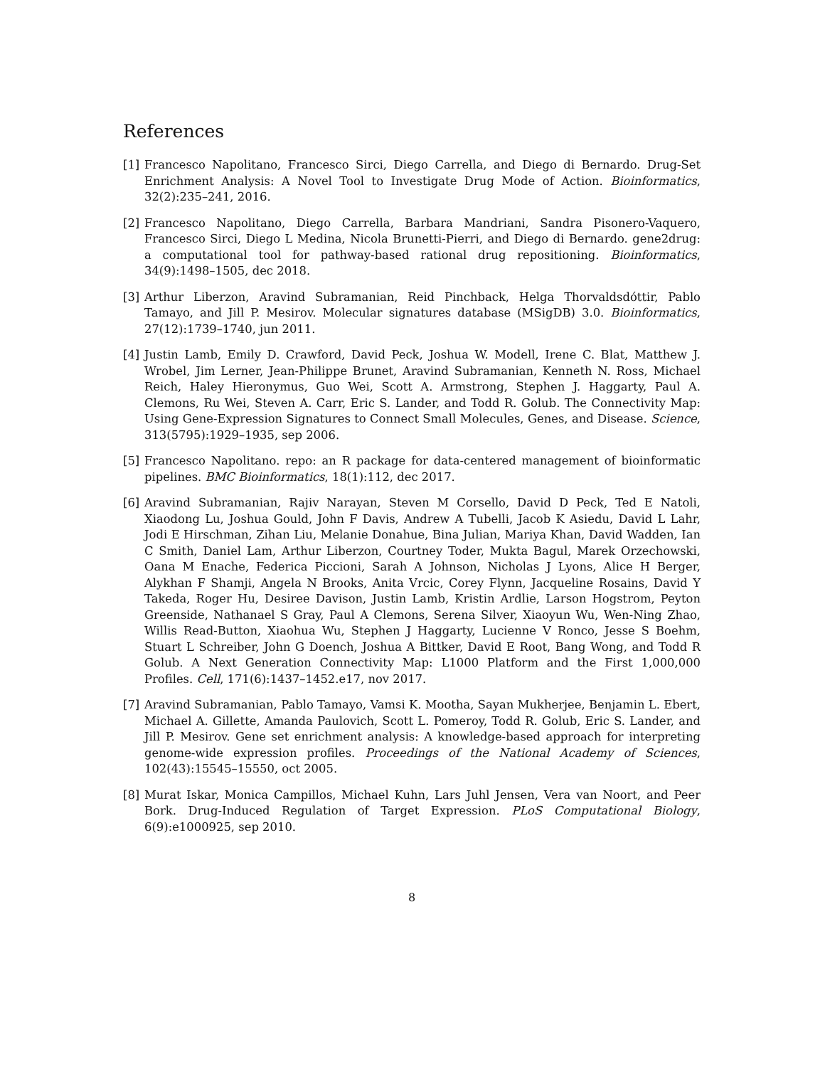References
[1] Francesco Napolitano, Francesco Sirci, Diego Carrella, and Diego di Bernardo. Drug-Set Enrichment Analysis: A Novel Tool to Investigate Drug Mode of Action. Bioinformatics, 32(2):235–241, 2016.
[2] Francesco Napolitano, Diego Carrella, Barbara Mandriani, Sandra Pisonero-Vaquero, Francesco Sirci, Diego L Medina, Nicola Brunetti-Pierri, and Diego di Bernardo. gene2drug: a computational tool for pathway-based rational drug repositioning. Bioinformatics, 34(9):1498–1505, dec 2018.
[3] Arthur Liberzon, Aravind Subramanian, Reid Pinchback, Helga Thorvaldsdóttir, Pablo Tamayo, and Jill P. Mesirov. Molecular signatures database (MSigDB) 3.0. Bioinformatics, 27(12):1739–1740, jun 2011.
[4] Justin Lamb, Emily D. Crawford, David Peck, Joshua W. Modell, Irene C. Blat, Matthew J. Wrobel, Jim Lerner, Jean-Philippe Brunet, Aravind Subramanian, Kenneth N. Ross, Michael Reich, Haley Hieronymus, Guo Wei, Scott A. Armstrong, Stephen J. Haggarty, Paul A. Clemons, Ru Wei, Steven A. Carr, Eric S. Lander, and Todd R. Golub. The Connectivity Map: Using Gene-Expression Signatures to Connect Small Molecules, Genes, and Disease. Science, 313(5795):1929–1935, sep 2006.
[5] Francesco Napolitano. repo: an R package for data-centered management of bioinformatic pipelines. BMC Bioinformatics, 18(1):112, dec 2017.
[6] Aravind Subramanian, Rajiv Narayan, Steven M Corsello, David D Peck, Ted E Natoli, Xiaodong Lu, Joshua Gould, John F Davis, Andrew A Tubelli, Jacob K Asiedu, David L Lahr, Jodi E Hirschman, Zihan Liu, Melanie Donahue, Bina Julian, Mariya Khan, David Wadden, Ian C Smith, Daniel Lam, Arthur Liberzon, Courtney Toder, Mukta Bagul, Marek Orzechowski, Oana M Enache, Federica Piccioni, Sarah A Johnson, Nicholas J Lyons, Alice H Berger, Alykhan F Shamji, Angela N Brooks, Anita Vrcic, Corey Flynn, Jacqueline Rosains, David Y Takeda, Roger Hu, Desiree Davison, Justin Lamb, Kristin Ardlie, Larson Hogstrom, Peyton Greenside, Nathanael S Gray, Paul A Clemons, Serena Silver, Xiaoyun Wu, Wen-Ning Zhao, Willis Read-Button, Xiaohua Wu, Stephen J Haggarty, Lucienne V Ronco, Jesse S Boehm, Stuart L Schreiber, John G Doench, Joshua A Bittker, David E Root, Bang Wong, and Todd R Golub. A Next Generation Connectivity Map: L1000 Platform and the First 1,000,000 Profiles. Cell, 171(6):1437–1452.e17, nov 2017.
[7] Aravind Subramanian, Pablo Tamayo, Vamsi K. Mootha, Sayan Mukherjee, Benjamin L. Ebert, Michael A. Gillette, Amanda Paulovich, Scott L. Pomeroy, Todd R. Golub, Eric S. Lander, and Jill P. Mesirov. Gene set enrichment analysis: A knowledge-based approach for interpreting genome-wide expression profiles. Proceedings of the National Academy of Sciences, 102(43):15545–15550, oct 2005.
[8] Murat Iskar, Monica Campillos, Michael Kuhn, Lars Juhl Jensen, Vera van Noort, and Peer Bork. Drug-Induced Regulation of Target Expression. PLoS Computational Biology, 6(9):e1000925, sep 2010.
8